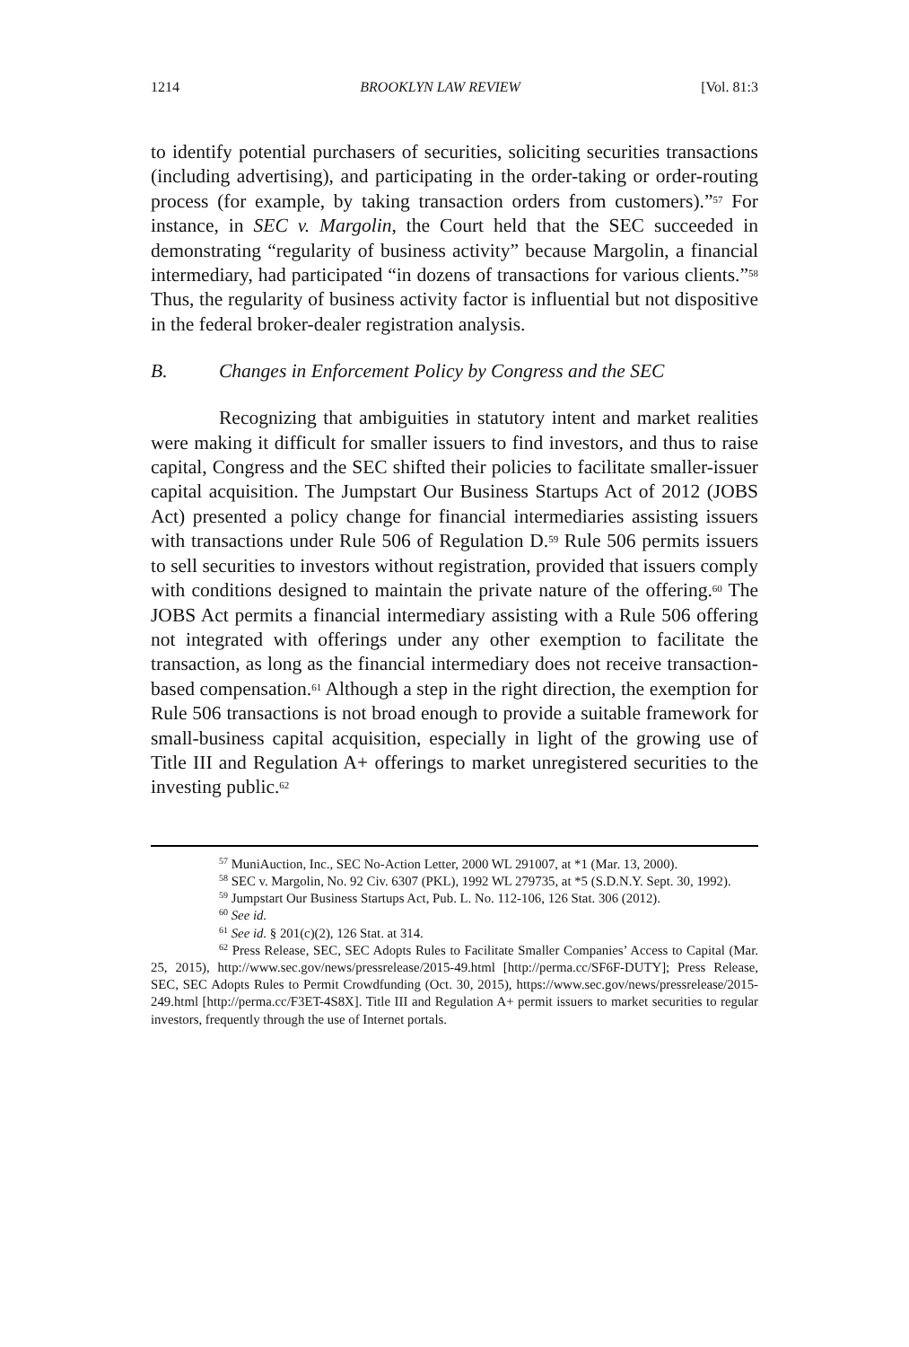1214 BROOKLYN LAW REVIEW [Vol. 81:3
to identify potential purchasers of securities, soliciting securities transactions (including advertising), and participating in the order-taking or order-routing process (for example, by taking transaction orders from customers).”<sup>57</sup> For instance, in SEC v. Margolin, the Court held that the SEC succeeded in demonstrating “regularity of business activity” because Margolin, a financial intermediary, had participated “in dozens of transactions for various clients.”<sup>58</sup> Thus, the regularity of business activity factor is influential but not dispositive in the federal broker-dealer registration analysis.
B. Changes in Enforcement Policy by Congress and the SEC
Recognizing that ambiguities in statutory intent and market realities were making it difficult for smaller issuers to find investors, and thus to raise capital, Congress and the SEC shifted their policies to facilitate smaller-issuer capital acquisition. The Jumpstart Our Business Startups Act of 2012 (JOBS Act) presented a policy change for financial intermediaries assisting issuers with transactions under Rule 506 of Regulation D.<sup>59</sup> Rule 506 permits issuers to sell securities to investors without registration, provided that issuers comply with conditions designed to maintain the private nature of the offering.<sup>60</sup> The JOBS Act permits a financial intermediary assisting with a Rule 506 offering not integrated with offerings under any other exemption to facilitate the transaction, as long as the financial intermediary does not receive transaction-based compensation.<sup>61</sup> Although a step in the right direction, the exemption for Rule 506 transactions is not broad enough to provide a suitable framework for small-business capital acquisition, especially in light of the growing use of Title III and Regulation A+ offerings to market unregistered securities to the investing public.<sup>62</sup>
<sup>57</sup> MuniAuction, Inc., SEC No-Action Letter, 2000 WL 291007, at *1 (Mar. 13, 2000).
<sup>58</sup> SEC v. Margolin, No. 92 Civ. 6307 (PKL), 1992 WL 279735, at *5 (S.D.N.Y. Sept. 30, 1992).
<sup>59</sup> Jumpstart Our Business Startups Act, Pub. L. No. 112-106, 126 Stat. 306 (2012).
<sup>60</sup> See id.
<sup>61</sup> See id. § 201(c)(2), 126 Stat. at 314.
<sup>62</sup> Press Release, SEC, SEC Adopts Rules to Facilitate Smaller Companies’ Access to Capital (Mar. 25, 2015), http://www.sec.gov/news/pressrelease/2015-49.html [http://perma.cc/SF6F-DUTY]; Press Release, SEC, SEC Adopts Rules to Permit Crowdfunding (Oct. 30, 2015), https://www.sec.gov/news/pressrelease/2015-249.html [http://perma.cc/F3ET-4S8X]. Title III and Regulation A+ permit issuers to market securities to regular investors, frequently through the use of Internet portals.